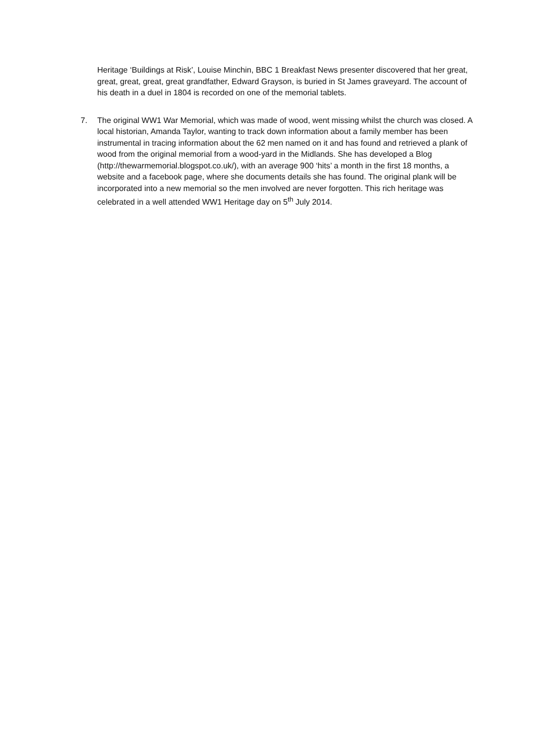Heritage ‘Buildings at Risk’, Louise Minchin, BBC 1 Breakfast News presenter discovered that her great, great, great, great, great grandfather, Edward Grayson, is buried in St James graveyard. The account of his death in a duel in 1804 is recorded on one of the memorial tablets.
7. The original WW1 War Memorial, which was made of wood, went missing whilst the church was closed. A local historian, Amanda Taylor, wanting to track down information about a family member has been instrumental in tracing information about the 62 men named on it and has found and retrieved a plank of wood from the original memorial from a wood-yard in the Midlands. She has developed a Blog (http://thewarmemorial.blogspot.co.uk/), with an average 900 ‘hits’ a month in the first 18 months, a website and a facebook page, where she documents details she has found. The original plank will be incorporated into a new memorial so the men involved are never forgotten. This rich heritage was celebrated in a well attended WW1 Heritage day on 5<sup>th</sup> July 2014.